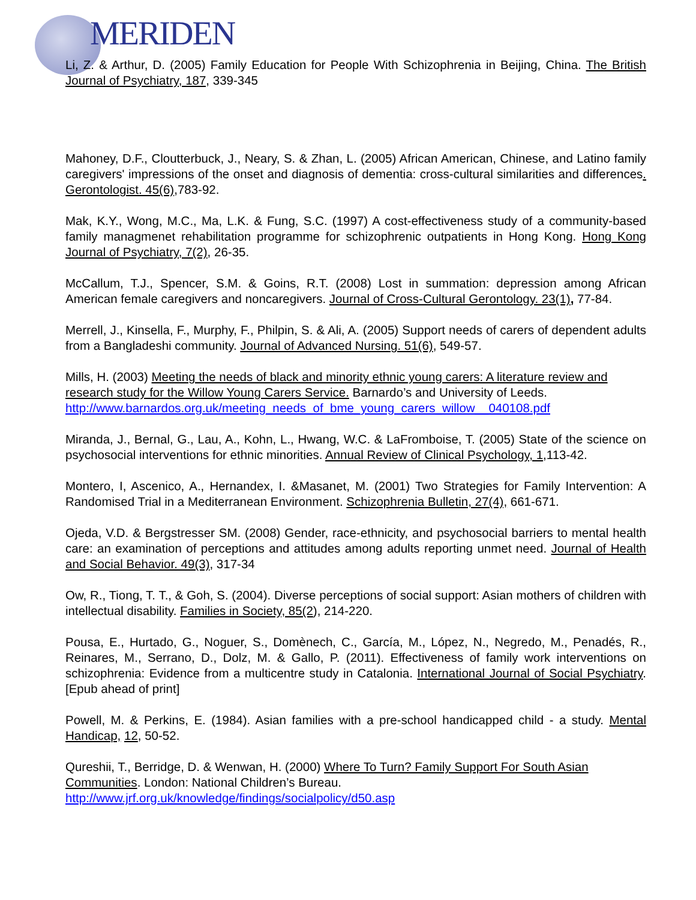MERIDEN
Li, Z. & Arthur, D. (2005) Family Education for People With Schizophrenia in Beijing, China. The British Journal of Psychiatry, 187, 339-345
Mahoney, D.F., Cloutterbuck, J., Neary, S. & Zhan, L. (2005) African American, Chinese, and Latino family caregivers' impressions of the onset and diagnosis of dementia: cross-cultural similarities and differences. Gerontologist. 45(6),783-92.
Mak, K.Y., Wong, M.C., Ma, L.K. & Fung, S.C. (1997) A cost-effectiveness study of a community-based family managmenet rehabilitation programme for schizophrenic outpatients in Hong Kong. Hong Kong Journal of Psychiatry, 7(2), 26-35.
McCallum, T.J., Spencer, S.M. & Goins, R.T. (2008) Lost in summation: depression among African American female caregivers and noncaregivers. Journal of Cross-Cultural Gerontology. 23(1), 77-84.
Merrell, J., Kinsella, F., Murphy, F., Philpin, S. & Ali, A. (2005) Support needs of carers of dependent adults from a Bangladeshi community. Journal of Advanced Nursing. 51(6), 549-57.
Mills, H. (2003) Meeting the needs of black and minority ethnic young carers: A literature review and research study for the Willow Young Carers Service. Barnardo’s and University of Leeds. http://www.barnardos.org.uk/meeting_needs_of_bme_young_carers_willow__040108.pdf
Miranda, J., Bernal, G., Lau, A., Kohn, L., Hwang, W.C. & LaFromboise, T. (2005) State of the science on psychosocial interventions for ethnic minorities. Annual Review of Clinical Psychology, 1,113-42.
Montero, I, Ascenico, A., Hernandex, I. &Masanet, M. (2001) Two Strategies for Family Intervention: A Randomised Trial in a Mediterranean Environment. Schizophrenia Bulletin, 27(4), 661-671.
Ojeda, V.D. & Bergstresser SM. (2008) Gender, race-ethnicity, and psychosocial barriers to mental health care: an examination of perceptions and attitudes among adults reporting unmet need. Journal of Health and Social Behavior. 49(3), 317-34
Ow, R., Tiong, T. T., & Goh, S. (2004). Diverse perceptions of social support: Asian mothers of children with intellectual disability. Families in Society, 85(2), 214-220.
Pousa, E., Hurtado, G., Noguer, S., Domènech, C., García, M., López, N., Negredo, M., Penadés, R., Reinares, M., Serrano, D., Dolz, M. & Gallo, P. (2011). Effectiveness of family work interventions on schizophrenia: Evidence from a multicentre study in Catalonia. International Journal of Social Psychiatry. [Epub ahead of print]
Powell, M. & Perkins, E. (1984). Asian families with a pre-school handicapped child - a study. Mental Handicap, 12, 50-52.
Qureshii, T., Berridge, D. & Wenwan, H. (2000) Where To Turn? Family Support For South Asian Communities. London: National Children’s Bureau.
http://www.jrf.org.uk/knowledge/findings/socialpolicy/d50.asp